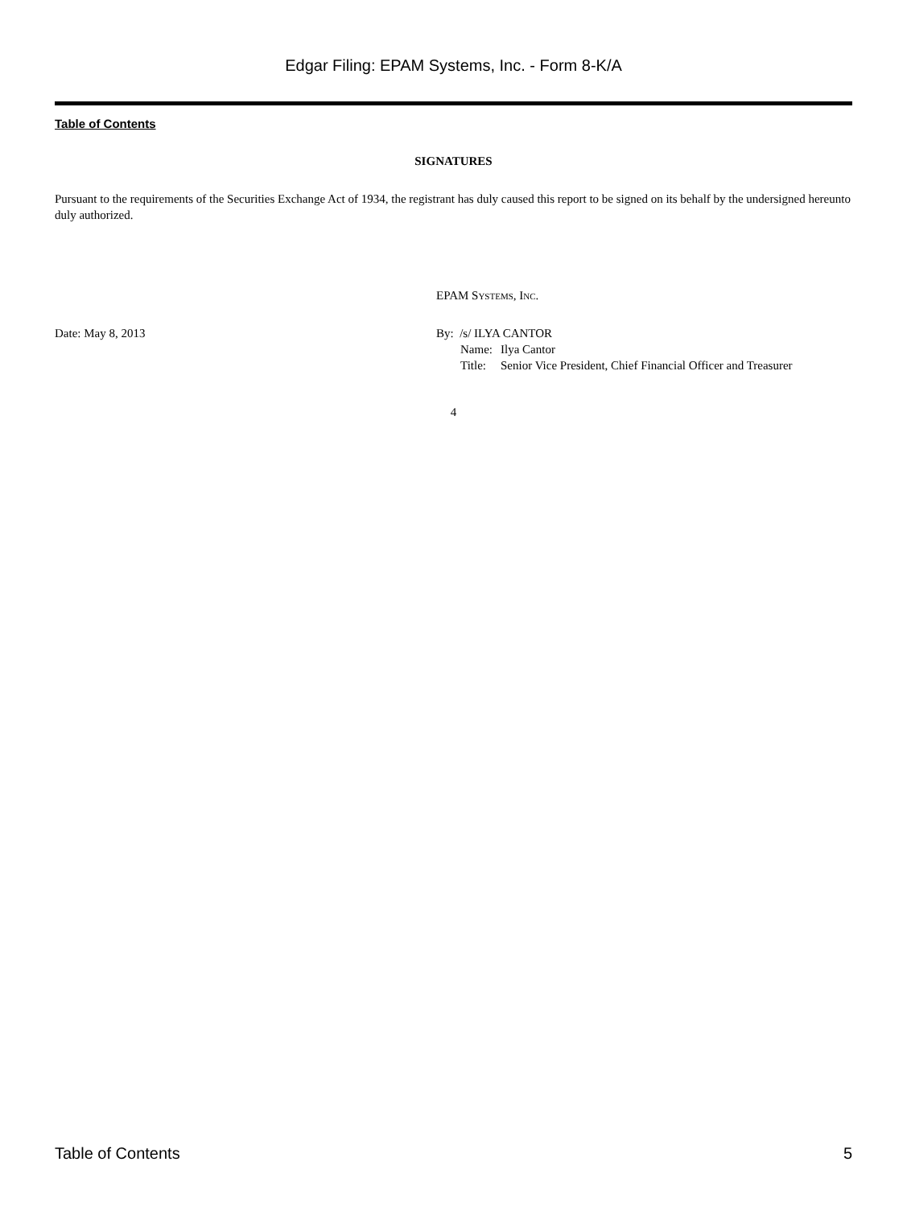Edgar Filing: EPAM Systems, Inc. - Form 8-K/A
Table of Contents
SIGNATURES
Pursuant to the requirements of the Securities Exchange Act of 1934, the registrant has duly caused this report to be signed on its behalf by the undersigned hereunto duly authorized.
EPAM SYSTEMS, INC.
Date: May 8, 2013 By: /s/ ILYA CANTOR
| Name: | Ilya Cantor |
| Title: | Senior Vice President, Chief Financial Officer and Treasurer |
4
Table of Contents 5